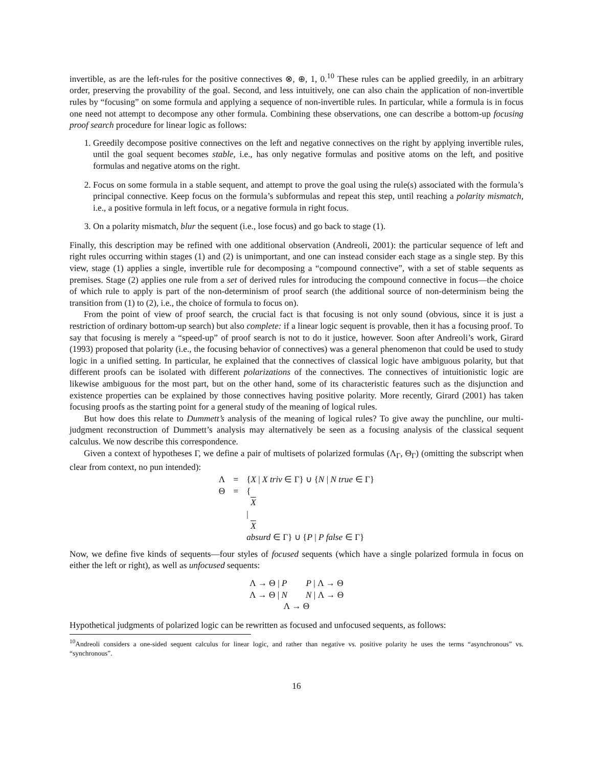invertible, as are the left-rules for the positive connectives ⊗, ⊕, 1, 0.<sup>10</sup> These rules can be applied greedily, in an arbitrary order, preserving the provability of the goal. Second, and less intuitively, one can also chain the application of non-invertible rules by “focusing” on some formula and applying a sequence of non-invertible rules. In particular, while a formula is in focus one need not attempt to decompose any other formula. Combining these observations, one can describe a bottom-up focusing proof search procedure for linear logic as follows:
1. Greedily decompose positive connectives on the left and negative connectives on the right by applying invertible rules, until the goal sequent becomes stable, i.e., has only negative formulas and positive atoms on the left, and positive formulas and negative atoms on the right.
2. Focus on some formula in a stable sequent, and attempt to prove the goal using the rule(s) associated with the formula’s principal connective. Keep focus on the formula’s subformulas and repeat this step, until reaching a polarity mismatch, i.e., a positive formula in left focus, or a negative formula in right focus.
3. On a polarity mismatch, blur the sequent (i.e., lose focus) and go back to stage (1).
Finally, this description may be refined with one additional observation (Andreoli, 2001): the particular sequence of left and right rules occurring within stages (1) and (2) is unimportant, and one can instead consider each stage as a single step. By this view, stage (1) applies a single, invertible rule for decomposing a “compound connective”, with a set of stable sequents as premises. Stage (2) applies one rule from a set of derived rules for introducing the compound connective in focus—the choice of which rule to apply is part of the non-determinism of proof search (the additional source of non-determinism being the transition from (1) to (2), i.e., the choice of formula to focus on).
From the point of view of proof search, the crucial fact is that focusing is not only sound (obvious, since it is just a restriction of ordinary bottom-up search) but also complete: if a linear logic sequent is provable, then it has a focusing proof. To say that focusing is merely a “speed-up” of proof search is not to do it justice, however. Soon after Andreoli’s work, Girard (1993) proposed that polarity (i.e., the focusing behavior of connectives) was a general phenomenon that could be used to study logic in a unified setting. In particular, he explained that the connectives of classical logic have ambiguous polarity, but that different proofs can be isolated with different polarizations of the connectives. The connectives of intuitionistic logic are likewise ambiguous for the most part, but on the other hand, some of its characteristic features such as the disjunction and existence properties can be explained by those connectives having positive polarity. More recently, Girard (2001) has taken focusing proofs as the starting point for a general study of the meaning of logical rules.
But how does this relate to Dummett’s analysis of the meaning of logical rules? To give away the punchline, our multi-judgment reconstruction of Dummett’s analysis may alternatively be seen as a focusing analysis of the classical sequent calculus. We now describe this correspondence.
Given a context of hypotheses Γ, we define a pair of multisets of polarized formulas (Λ<sub>Γ</sub>, Θ<sub>Γ</sub>) (omitting the subscript when clear from context, no pun intended):
Λ
=
{X | X triv ∈ Γ} ∪ {N | N true ∈ Γ}
Θ
=
{
X
|
X
absurd ∈ Γ} ∪ {P | P false ∈ Γ}
Now, we define five kinds of sequents—four styles of focused sequents (which have a single polarized formula in focus on either the left or right), as well as unfocused sequents:
| Λ → Θ / P | P / Λ → Θ |
| Λ → Θ / N | N / Λ → Θ |
| Λ → Θ | |
Hypothetical judgments of polarized logic can be rewritten as focused and unfocused sequents, as follows:
<sup>10</sup> Andreoli considers a one-sided sequent calculus for linear logic, and rather than negative vs. positive polarity he uses the terms “asynchronous” vs. “synchronous”.
16